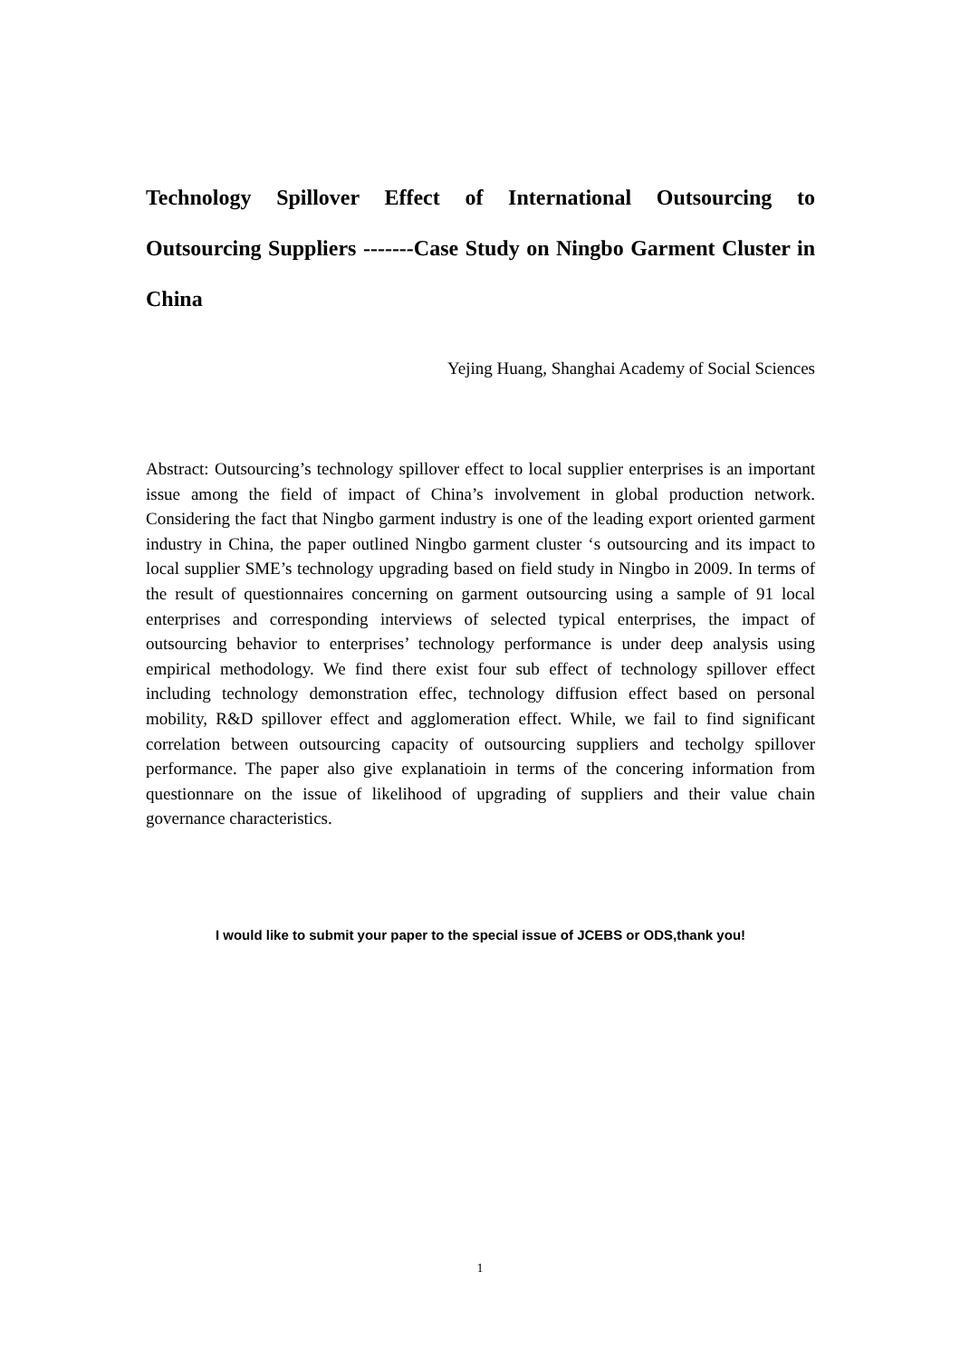Technology Spillover Effect of International Outsourcing to Outsourcing Suppliers -------Case Study on Ningbo Garment Cluster in China
Yejing Huang, Shanghai Academy of Social Sciences
Abstract: Outsourcing’s technology spillover effect to local supplier enterprises is an important issue among the field of impact of China’s involvement in global production network. Considering the fact that Ningbo garment industry is one of the leading export oriented garment industry in China, the paper outlined Ningbo garment cluster ‘s outsourcing and its impact to local supplier SME’s technology upgrading based on field study in Ningbo in 2009. In terms of the result of questionnaires concerning on garment outsourcing using a sample of 91 local enterprises and corresponding interviews of selected typical enterprises, the impact of outsourcing behavior to enterprises’ technology performance is under deep analysis using empirical methodology. We find there exist four sub effect of technology spillover effect including technology demonstration effec, technology diffusion effect based on personal mobility, R&D spillover effect and agglomeration effect. While, we fail to find significant correlation between outsourcing capacity of outsourcing suppliers and techolgy spillover performance. The paper also give explanatioin in terms of the concering information from questionnare on the issue of likelihood of upgrading of suppliers and their value chain governance characteristics.
I would like to submit your paper to the special issue of JCEBS or ODS,thank you!
1